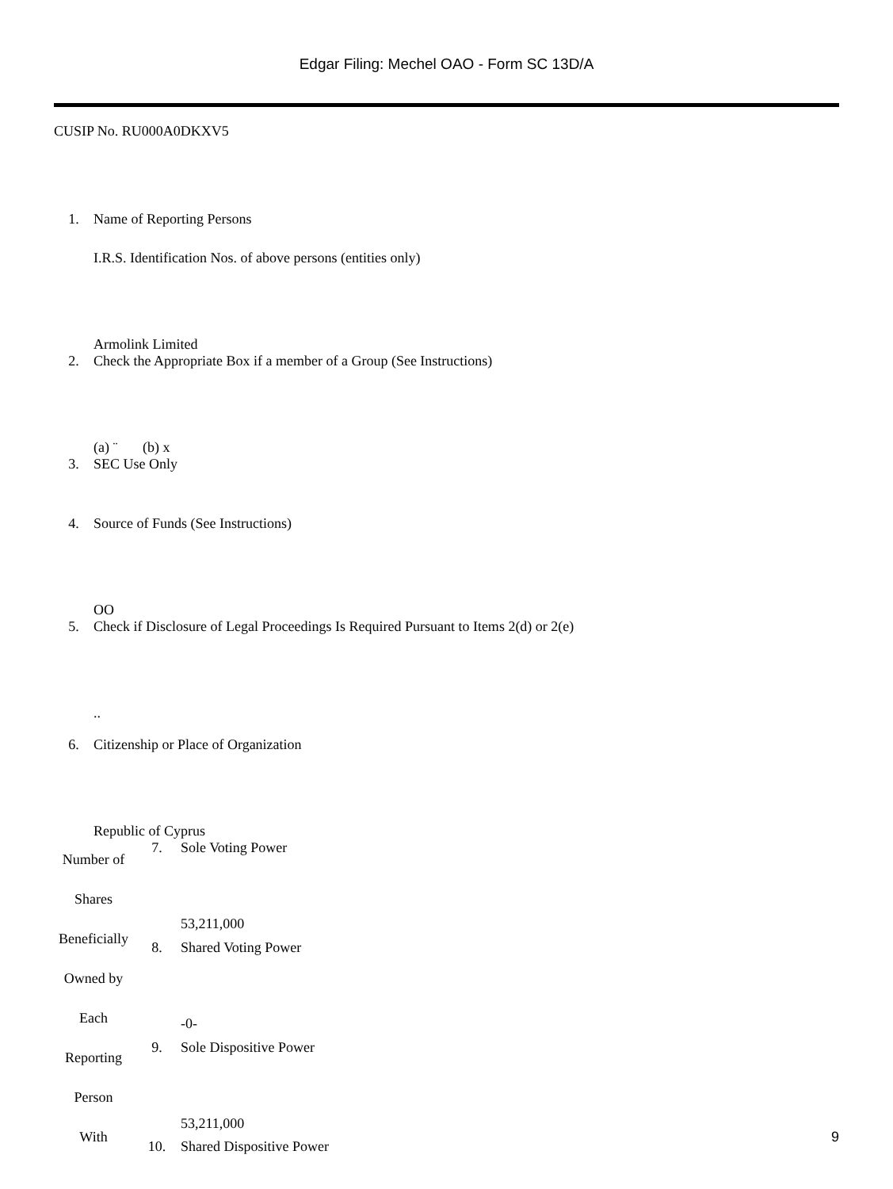Edgar Filing: Mechel OAO - Form SC 13D/A
CUSIP No. RU000A0DKXV5
| 1. | Name of Reporting Persons I.R.S. Identification Nos. of above persons (entities only) Armolink Limited |
| 2. | Check the Appropriate Box if a member of a Group (See Instructions) (a) ¨ (b) x |
| 3. | SEC Use Only |
| 4. | Source of Funds (See Instructions) OO |
| 5. | Check if Disclosure of Legal Proceedings Is Required Pursuant to Items 2(d) or 2(e) .. |
| 6. | Citizenship or Place of Organization Republic of Cyprus |
| Number of Shares Beneficially Owned by Each Reporting Person With | 7. | Sole Voting Power 53,211,000 |
| | 8. | Shared Voting Power -0- |
| | 9. | Sole Dispositive Power 53,211,000 |
| | 10. | Shared Dispositive Power |
9